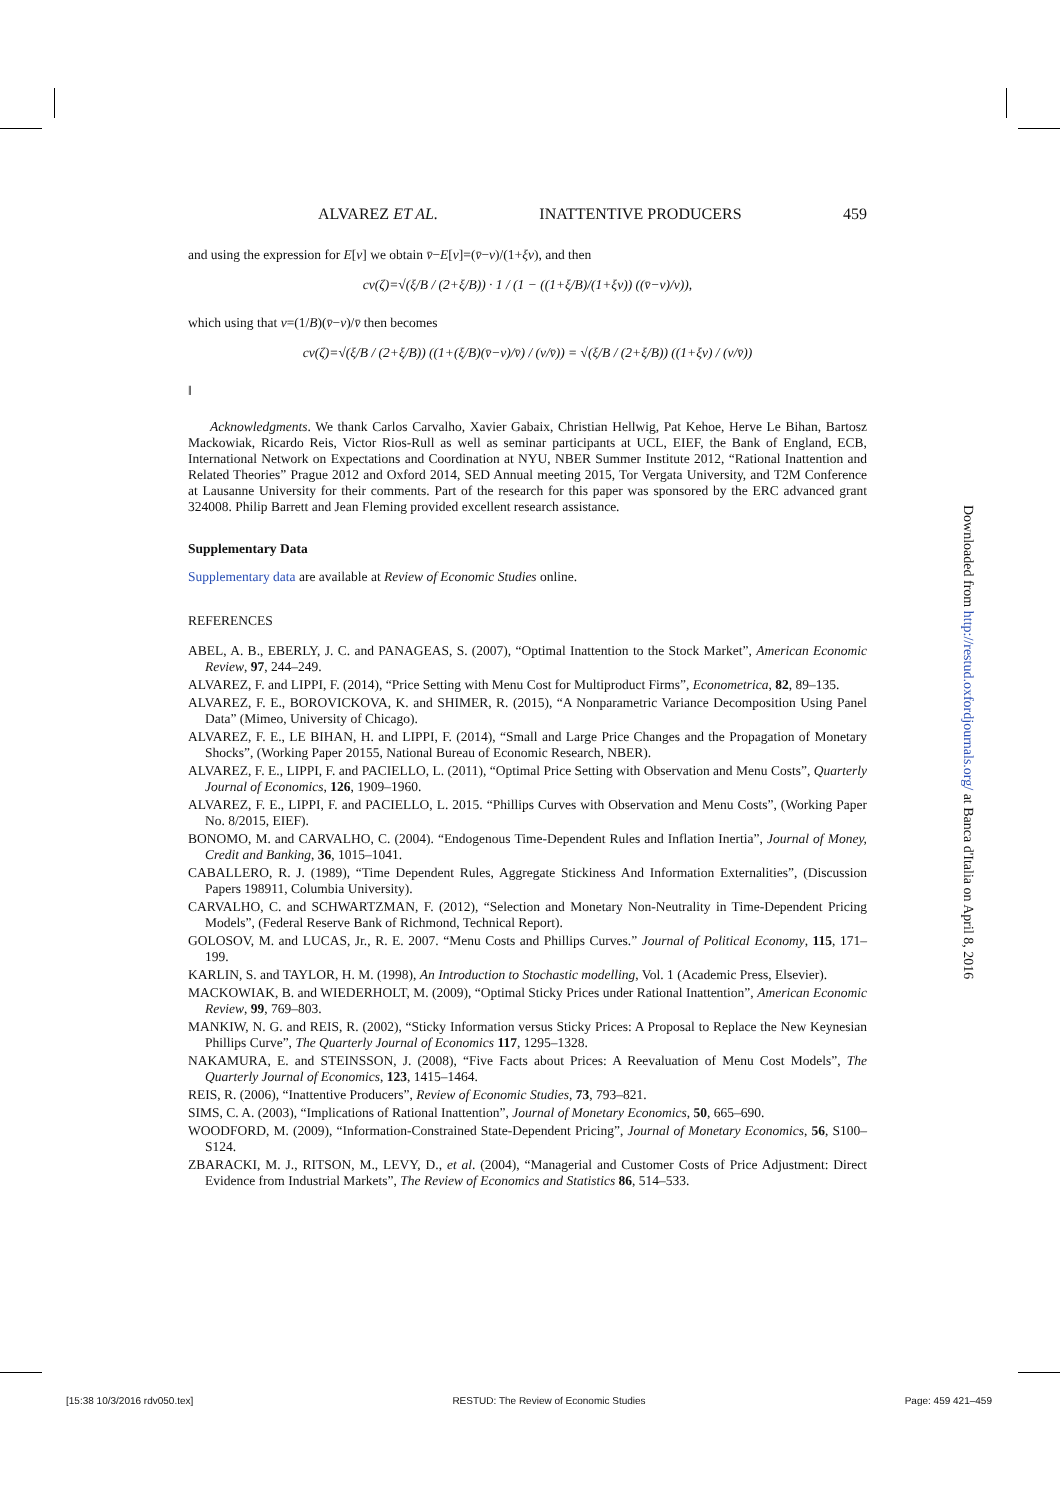ALVAREZ ET AL. INATTENTIVE PRODUCERS 459
and using the expression for E[v] we obtain v̄−E[v]=(v̄−v)/(1+ξv), and then
cv(ζ)=√(ξ/B / (2+ξ/B)) · 1 / (1 − ((1+ξ/B)/(1+ξv)) ((v̄−v)/v)),
which using that v=(1/B)(v̄−v)/v̄ then becomes
cv(ζ)=√(ξ/B / (2+ξ/B)) ((1+(ξ/B)(v̄−v)/v̄) / (v/v̄)) = √(ξ/B / (2+ξ/B)) ((1+ξv) / (v/v̄))
‖
Acknowledgments. We thank Carlos Carvalho, Xavier Gabaix, Christian Hellwig, Pat Kehoe, Herve Le Bihan, Bartosz Mackowiak, Ricardo Reis, Victor Rios-Rull as well as seminar participants at UCL, EIEF, the Bank of England, ECB, International Network on Expectations and Coordination at NYU, NBER Summer Institute 2012, “Rational Inattention and Related Theories” Prague 2012 and Oxford 2014, SED Annual meeting 2015, Tor Vergata University, and T2M Conference at Lausanne University for their comments. Part of the research for this paper was sponsored by the ERC advanced grant 324008. Philip Barrett and Jean Fleming provided excellent research assistance.
Supplementary Data
Supplementary data are available at Review of Economic Studies online.
REFERENCES
ABEL, A. B., EBERLY, J. C. and PANAGEAS, S. (2007), “Optimal Inattention to the Stock Market”, American Economic Review, 97, 244–249.
ALVAREZ, F. and LIPPI, F. (2014), “Price Setting with Menu Cost for Multiproduct Firms”, Econometrica, 82, 89–135.
ALVAREZ, F. E., BOROVICKOVA, K. and SHIMER, R. (2015), “A Nonparametric Variance Decomposition Using Panel Data” (Mimeo, University of Chicago).
ALVAREZ, F. E., LE BIHAN, H. and LIPPI, F. (2014), “Small and Large Price Changes and the Propagation of Monetary Shocks”, (Working Paper 20155, National Bureau of Economic Research, NBER).
ALVAREZ, F. E., LIPPI, F. and PACIELLO, L. (2011), “Optimal Price Setting with Observation and Menu Costs”, Quarterly Journal of Economics, 126, 1909–1960.
ALVAREZ, F. E., LIPPI, F. and PACIELLO, L. 2015. “Phillips Curves with Observation and Menu Costs”, (Working Paper No. 8/2015, EIEF).
BONOMO, M. and CARVALHO, C. (2004). “Endogenous Time-Dependent Rules and Inflation Inertia”, Journal of Money, Credit and Banking, 36, 1015–1041.
CABALLERO, R. J. (1989), “Time Dependent Rules, Aggregate Stickiness And Information Externalities”, (Discussion Papers 198911, Columbia University).
CARVALHO, C. and SCHWARTZMAN, F. (2012), “Selection and Monetary Non-Neutrality in Time-Dependent Pricing Models”, (Federal Reserve Bank of Richmond, Technical Report).
GOLOSOV, M. and LUCAS, Jr., R. E. 2007. “Menu Costs and Phillips Curves.” Journal of Political Economy, 115, 171–199.
KARLIN, S. and TAYLOR, H. M. (1998), An Introduction to Stochastic modelling, Vol. 1 (Academic Press, Elsevier).
MACKOWIAK, B. and WIEDERHOLT, M. (2009), “Optimal Sticky Prices under Rational Inattention”, American Economic Review, 99, 769–803.
MANKIW, N. G. and REIS, R. (2002), “Sticky Information versus Sticky Prices: A Proposal to Replace the New Keynesian Phillips Curve”, The Quarterly Journal of Economics 117, 1295–1328.
NAKAMURA, E. and STEINSSON, J. (2008), “Five Facts about Prices: A Reevaluation of Menu Cost Models”, The Quarterly Journal of Economics, 123, 1415–1464.
REIS, R. (2006), “Inattentive Producers”, Review of Economic Studies, 73, 793–821.
SIMS, C. A. (2003), “Implications of Rational Inattention”, Journal of Monetary Economics, 50, 665–690.
WOODFORD, M. (2009), “Information-Constrained State-Dependent Pricing”, Journal of Monetary Economics, 56, S100–S124.
ZBARACKI, M. J., RITSON, M., LEVY, D., et al. (2004), “Managerial and Customer Costs of Price Adjustment: Direct Evidence from Industrial Markets”, The Review of Economics and Statistics 86, 514–533.
Downloaded from http://restud.oxfordjournals.org/ at Banca d'Italia on April 8, 2016
[15:38 10/3/2016 rdv050.tex] RESTUD: The Review of Economic Studies Page: 459 421–459